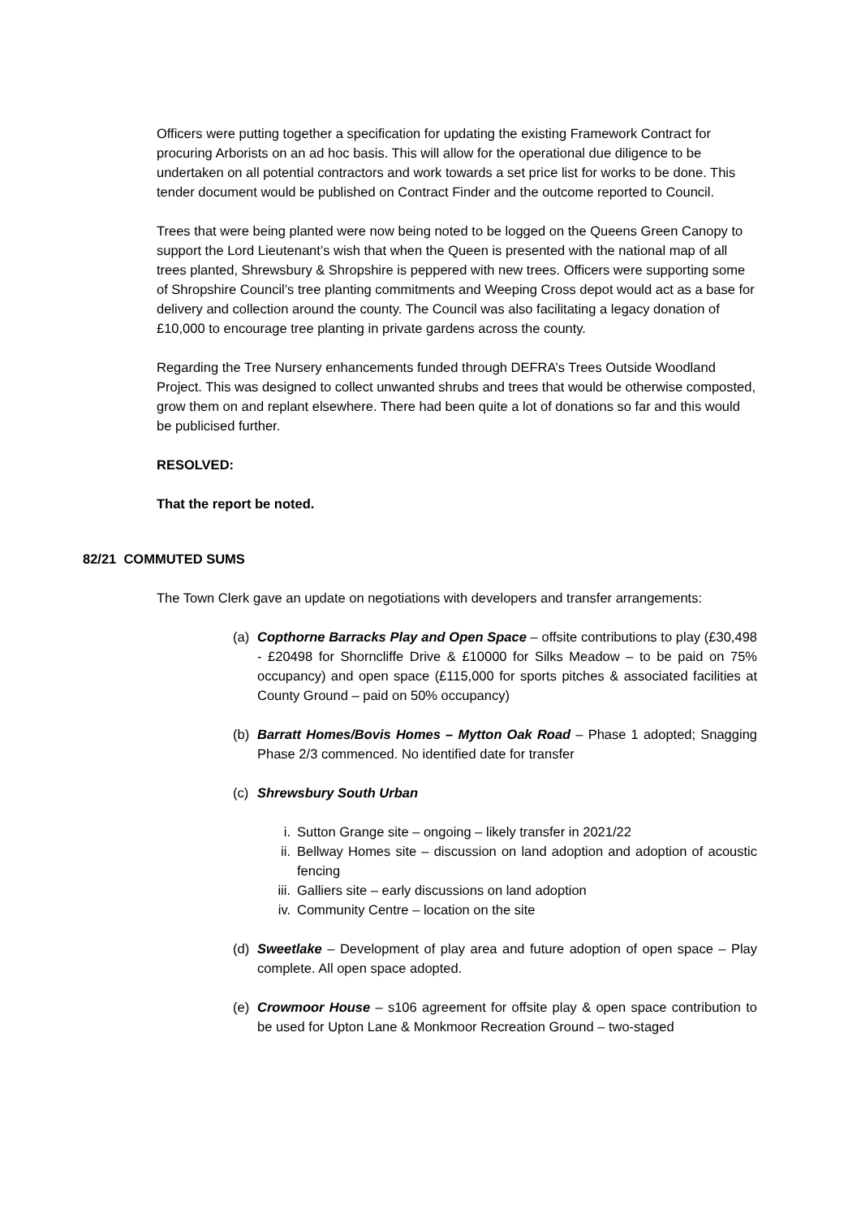Officers were putting together a specification for updating the existing Framework Contract for procuring Arborists on an ad hoc basis. This will allow for the operational due diligence to be undertaken on all potential contractors and work towards a set price list for works to be done. This tender document would be published on Contract Finder and the outcome reported to Council.
Trees that were being planted were now being noted to be logged on the Queens Green Canopy to support the Lord Lieutenant’s wish that when the Queen is presented with the national map of all trees planted, Shrewsbury & Shropshire is peppered with new trees. Officers were supporting some of Shropshire Council’s tree planting commitments and Weeping Cross depot would act as a base for delivery and collection around the county. The Council was also facilitating a legacy donation of £10,000 to encourage tree planting in private gardens across the county.
Regarding the Tree Nursery enhancements funded through DEFRA’s Trees Outside Woodland Project. This was designed to collect unwanted shrubs and trees that would be otherwise composted, grow them on and replant elsewhere. There had been quite a lot of donations so far and this would be publicised further.
RESOLVED:
That the report be noted.
82/21 COMMUTED SUMS
The Town Clerk gave an update on negotiations with developers and transfer arrangements:
(a) Copthorne Barracks Play and Open Space – offsite contributions to play (£30,498 - £20498 for Shorncliffe Drive & £10000 for Silks Meadow – to be paid on 75% occupancy) and open space (£115,000 for sports pitches & associated facilities at County Ground – paid on 50% occupancy)
(b) Barratt Homes/Bovis Homes – Mytton Oak Road – Phase 1 adopted; Snagging Phase 2/3 commenced. No identified date for transfer
(c) Shrewsbury South Urban
i. Sutton Grange site – ongoing – likely transfer in 2021/22
ii. Bellway Homes site – discussion on land adoption and adoption of acoustic fencing
iii. Galliers site – early discussions on land adoption
iv. Community Centre – location on the site
(d) Sweetlake – Development of play area and future adoption of open space – Play complete. All open space adopted.
(e) Crowmoor House – s106 agreement for offsite play & open space contribution to be used for Upton Lane & Monkmoor Recreation Ground – two-staged